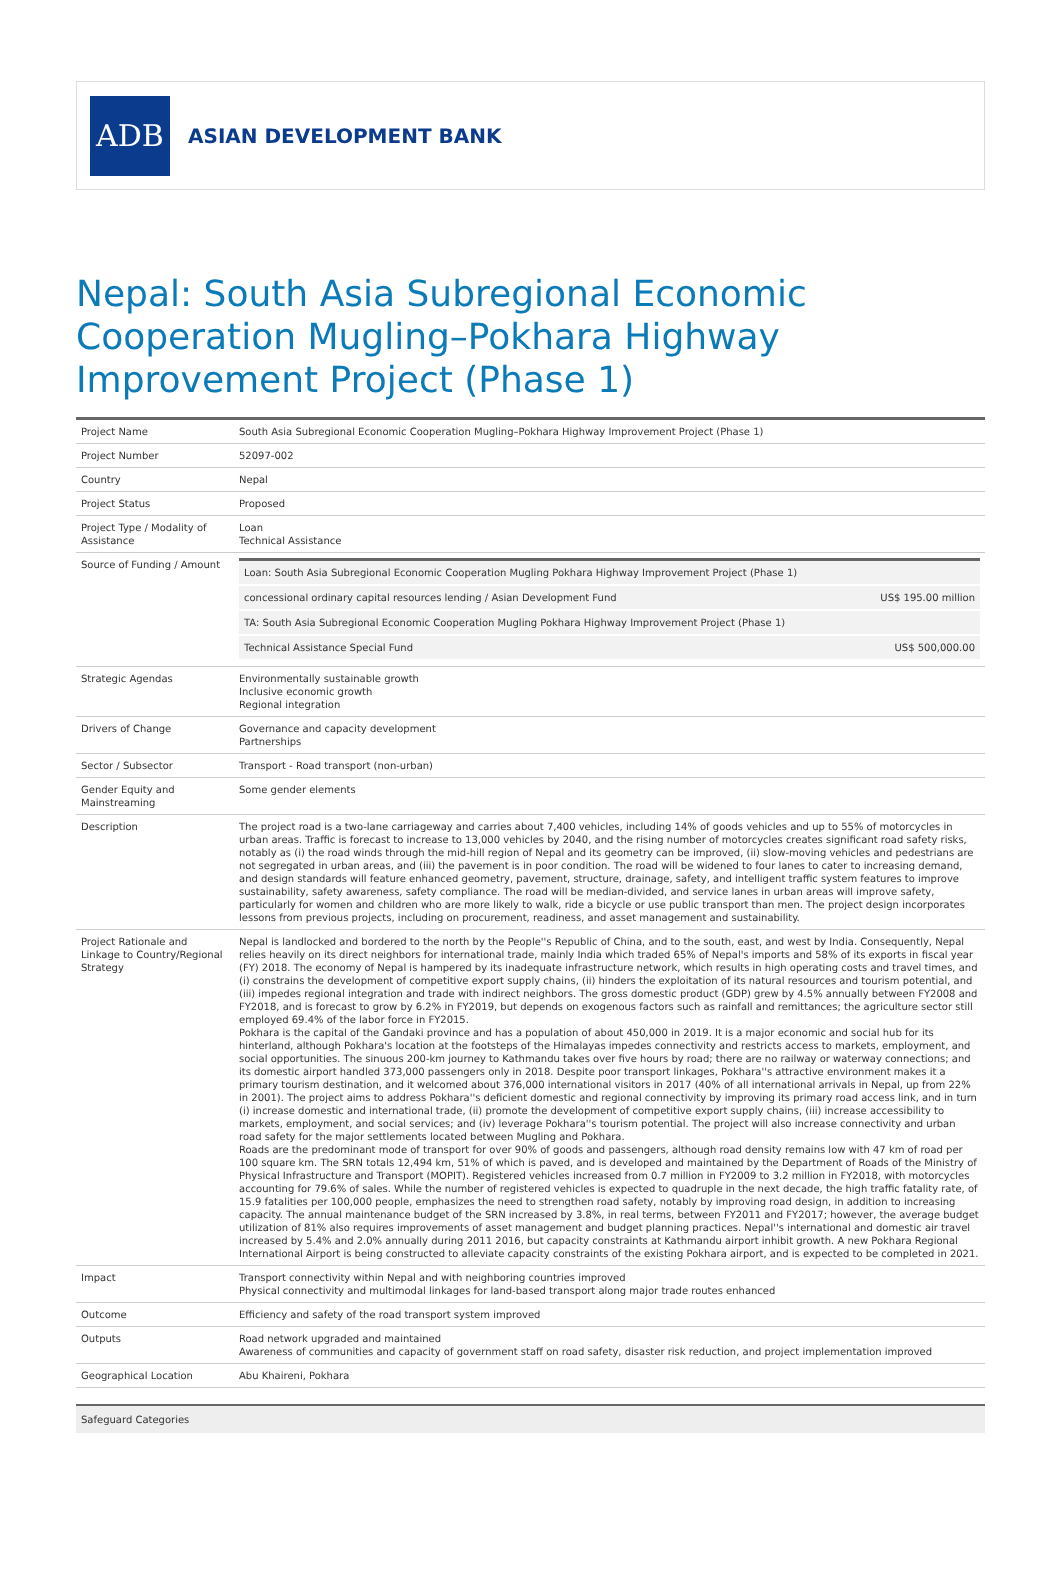ADB
ASIAN DEVELOPMENT BANK
Nepal: South Asia Subregional Economic Cooperation Mugling–Pokhara Highway Improvement Project (Phase 1)
| Project Name | South Asia Subregional Economic Cooperation Mugling–Pokhara Highway Improvement Project (Phase 1) |
| Project Number | 52097-002 |
| Country | Nepal |
| Project Status | Proposed |
| Project Type / Modality of Assistance | Loan Technical Assistance |
| Source of Funding / Amount | / Loan: South Asia Subregional Economic Cooperation Mugling Pokhara Highway Improvement Project (Phase 1) / / / concessional ordinary capital resources lending / Asian Development Fund / US$ 195.00 million / / TA: South Asia Subregional Economic Cooperation Mugling Pokhara Highway Improvement Project (Phase 1) / / / Technical Assistance Special Fund / US$ 500,000.00 / |
| Strategic Agendas | Environmentally sustainable growth Inclusive economic growth Regional integration |
| Drivers of Change | Governance and capacity development Partnerships |
| Sector / Subsector | Transport - Road transport (non-urban) |
| Gender Equity and Mainstreaming | Some gender elements |
| Description | The project road is a two-lane carriageway and carries about 7,400 vehicles, including 14% of goods vehicles and up to 55% of motorcycles in urban areas. Traffic is forecast to increase to 13,000 vehicles by 2040, and the rising number of motorcycles creates significant road safety risks, notably as (i) the road winds through the mid-hill region of Nepal and its geometry can be improved, (ii) slow-moving vehicles and pedestrians are not segregated in urban areas, and (iii) the pavement is in poor condition. The road will be widened to four lanes to cater to increasing demand, and design standards will feature enhanced geometry, pavement, structure, drainage, safety, and intelligent traffic system features to improve sustainability, safety awareness, safety compliance. The road will be median-divided, and service lanes in urban areas will improve safety, particularly for women and children who are more likely to walk, ride a bicycle or use public transport than men. The project design incorporates lessons from previous projects, including on procurement, readiness, and asset management and sustainability. |
| Project Rationale and Linkage to Country/Regional Strategy | Nepal is landlocked and bordered to the north by the People''s Republic of China, and to the south, east, and west by India. Consequently, Nepal relies heavily on its direct neighbors for international trade, mainly India which traded 65% of Nepal's imports and 58% of its exports in fiscal year (FY) 2018. The economy of Nepal is hampered by its inadequate infrastructure network, which results in high operating costs and travel times, and (i) constrains the development of competitive export supply chains, (ii) hinders the exploitation of its natural resources and tourism potential, and (iii) impedes regional integration and trade with indirect neighbors. The gross domestic product (GDP) grew by 4.5% annually between FY2008 and FY2018, and is forecast to grow by 6.2% in FY2019, but depends on exogenous factors such as rainfall and remittances; the agriculture sector still employed 69.4% of the labor force in FY2015. Pokhara is the capital of the Gandaki province and has a population of about 450,000 in 2019. It is a major economic and social hub for its hinterland, although Pokhara's location at the footsteps of the Himalayas impedes connectivity and restricts access to markets, employment, and social opportunities. The sinuous 200-km journey to Kathmandu takes over five hours by road; there are no railway or waterway connections; and its domestic airport handled 373,000 passengers only in 2018. Despite poor transport linkages, Pokhara''s attractive environment makes it a primary tourism destination, and it welcomed about 376,000 international visitors in 2017 (40% of all international arrivals in Nepal, up from 22% in 2001). The project aims to address Pokhara''s deficient domestic and regional connectivity by improving its primary road access link, and in turn (i) increase domestic and international trade, (ii) promote the development of competitive export supply chains, (iii) increase accessibility to markets, employment, and social services; and (iv) leverage Pokhara''s tourism potential. The project will also increase connectivity and urban road safety for the major settlements located between Mugling and Pokhara. Roads are the predominant mode of transport for over 90% of goods and passengers, although road density remains low with 47 km of road per 100 square km. The SRN totals 12,494 km, 51% of which is paved, and is developed and maintained by the Department of Roads of the Ministry of Physical Infrastructure and Transport (MOPIT). Registered vehicles increased from 0.7 million in FY2009 to 3.2 million in FY2018, with motorcycles accounting for 79.6% of sales. While the number of registered vehicles is expected to quadruple in the next decade, the high traffic fatality rate, of 15.9 fatalities per 100,000 people, emphasizes the need to strengthen road safety, notably by improving road design, in addition to increasing capacity. The annual maintenance budget of the SRN increased by 3.8%, in real terms, between FY2011 and FY2017; however, the average budget utilization of 81% also requires improvements of asset management and budget planning practices. Nepal''s international and domestic air travel increased by 5.4% and 2.0% annually during 2011 2016, but capacity constraints at Kathmandu airport inhibit growth. A new Pokhara Regional International Airport is being constructed to alleviate capacity constraints of the existing Pokhara airport, and is expected to be completed in 2021. |
| Impact | Transport connectivity within Nepal and with neighboring countries improved Physical connectivity and multimodal linkages for land-based transport along major trade routes enhanced |
| Outcome | Efficiency and safety of the road transport system improved |
| Outputs | Road network upgraded and maintained Awareness of communities and capacity of government staff on road safety, disaster risk reduction, and project implementation improved |
| Geographical Location | Abu Khaireni, Pokhara |
Safeguard Categories